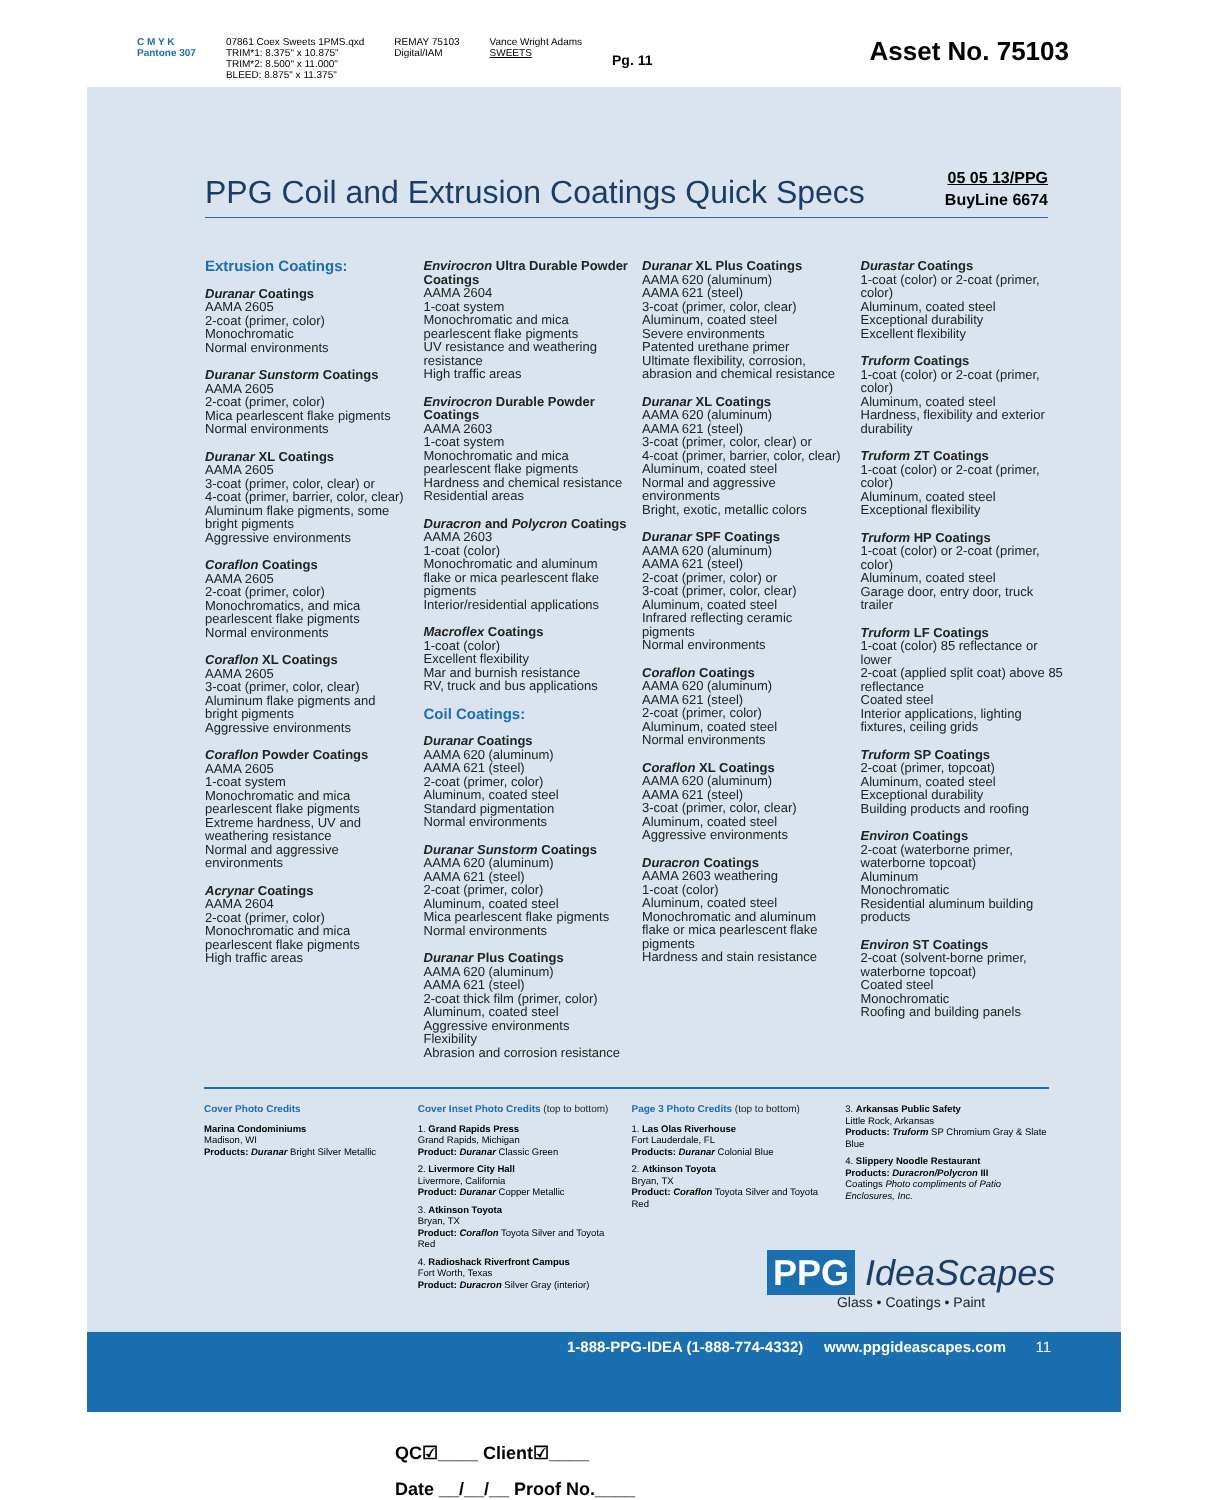C M Y K
Pantone 307
07861 Coex Sweets 1PMS.qxd
TRIM*1: 8.375" x 10.875"
TRIM*2: 8.500" x 11.000"
BLEED: 8.875" x 11.375"
REMAY 75103
Digital/IAM
Vance Wright Adams
SWEETS
Pg. 11
Asset No. 75103
PPG Coil and Extrusion Coatings Quick Specs
05 05 13/PPG
BuyLine 6674
Extrusion Coatings:
Duranar Coatings
AAMA 2605
2-coat (primer, color)
Monochromatic
Normal environments
Duranar Sunstorm Coatings
AAMA 2605
2-coat (primer, color)
Mica pearlescent flake pigments
Normal environments
Duranar XL Coatings
AAMA 2605
3-coat (primer, color, clear) or
4-coat (primer, barrier, color, clear)
Aluminum flake pigments, some bright pigments
Aggressive environments
Coraflon Coatings
AAMA 2605
2-coat (primer, color)
Monochromatics, and mica pearlescent flake pigments
Normal environments
Coraflon XL Coatings
AAMA 2605
3-coat (primer, color, clear)
Aluminum flake pigments and bright pigments
Aggressive environments
Coraflon Powder Coatings
AAMA 2605
1-coat system
Monochromatic and mica pearlescent flake pigments
Extreme hardness, UV and weathering resistance
Normal and aggressive environments
Acrynar Coatings
AAMA 2604
2-coat (primer, color)
Monochromatic and mica pearlescent flake pigments
High traffic areas
Envirocron Ultra Durable Powder Coatings
AAMA 2604
1-coat system
Monochromatic and mica pearlescent flake pigments
UV resistance and weathering resistance
High traffic areas
Envirocron Durable Powder Coatings
AAMA 2603
1-coat system
Monochromatic and mica pearlescent flake pigments
Hardness and chemical resistance
Residential areas
Duracron and Polycron Coatings
AAMA 2603
1-coat (color)
Monochromatic and aluminum flake or mica pearlescent flake pigments
Interior/residential applications
Macroflex Coatings
1-coat (color)
Excellent flexibility
Mar and burnish resistance
RV, truck and bus applications
Coil Coatings:
Duranar Coatings
AAMA 620 (aluminum)
AAMA 621 (steel)
2-coat (primer, color)
Aluminum, coated steel
Standard pigmentation
Normal environments
Duranar Sunstorm Coatings
AAMA 620 (aluminum)
AAMA 621 (steel)
2-coat (primer, color)
Aluminum, coated steel
Mica pearlescent flake pigments
Normal environments
Duranar Plus Coatings
AAMA 620 (aluminum)
AAMA 621 (steel)
2-coat thick film (primer, color)
Aluminum, coated steel
Aggressive environments
Flexibility
Abrasion and corrosion resistance
Duranar XL Plus Coatings
AAMA 620 (aluminum)
AAMA 621 (steel)
3-coat (primer, color, clear)
Aluminum, coated steel
Severe environments
Patented urethane primer
Ultimate flexibility, corrosion, abrasion and chemical resistance
Duranar XL Coatings
AAMA 620 (aluminum)
AAMA 621 (steel)
3-coat (primer, color, clear) or
4-coat (primer, barrier, color, clear)
Aluminum, coated steel
Normal and aggressive environments
Bright, exotic, metallic colors
Duranar SPF Coatings
AAMA 620 (aluminum)
AAMA 621 (steel)
2-coat (primer, color) or
3-coat (primer, color, clear)
Aluminum, coated steel
Infrared reflecting ceramic pigments
Normal environments
Coraflon Coatings
AAMA 620 (aluminum)
AAMA 621 (steel)
2-coat (primer, color)
Aluminum, coated steel
Normal environments
Coraflon XL Coatings
AAMA 620 (aluminum)
AAMA 621 (steel)
3-coat (primer, color, clear)
Aluminum, coated steel
Aggressive environments
Duracron Coatings
AAMA 2603 weathering
1-coat (color)
Aluminum, coated steel
Monochromatic and aluminum flake or mica pearlescent flake pigments
Hardness and stain resistance
Durastar Coatings
1-coat (color) or 2-coat (primer, color)
Aluminum, coated steel
Exceptional durability
Excellent flexibility
Truform Coatings
1-coat (color) or 2-coat (primer, color)
Aluminum, coated steel
Hardness, flexibility and exterior durability
Truform ZT Coatings
1-coat (color) or 2-coat (primer, color)
Aluminum, coated steel
Exceptional flexibility
Truform HP Coatings
1-coat (color) or 2-coat (primer, color)
Aluminum, coated steel
Garage door, entry door, truck trailer
Truform LF Coatings
1-coat (color) 85 reflectance or lower
2-coat (applied split coat) above 85 reflectance
Coated steel
Interior applications, lighting fixtures, ceiling grids
Truform SP Coatings
2-coat (primer, topcoat)
Aluminum, coated steel
Exceptional durability
Building products and roofing
Environ Coatings
2-coat (waterborne primer, waterborne topcoat)
Aluminum
Monochromatic
Residential aluminum building products
Environ ST Coatings
2-coat (solvent-borne primer, waterborne topcoat)
Coated steel
Monochromatic
Roofing and building panels
Cover Photo Credits
Marina Condominiums
Madison, WI
Products: Duranar Bright Silver Metallic
Cover Inset Photo Credits (top to bottom)
1. Grand Rapids Press
Grand Rapids, Michigan
Product: Duranar Classic Green
2. Livermore City Hall
Livermore, California
Product: Duranar Copper Metallic
3. Atkinson Toyota
Bryan, TX
Product: Coraflon Toyota Silver and Toyota Red
4. Radioshack Riverfront Campus
Fort Worth, Texas
Product: Duracron Silver Gray (interior)
Page 3 Photo Credits (top to bottom)
1. Las Olas Riverhouse
Fort Lauderdale, FL
Products: Duranar Colonial Blue
2. Atkinson Toyota
Bryan, TX
Product: Coraflon Toyota Silver and Toyota Red
3. Arkansas Public Safety
Little Rock, Arkansas
Products: Truform SP Chromium Gray & Slate Blue
4. Slippery Noodle Restaurant
Products: Duracron/Polycron III
Coatings Photo compliments of Patio Enclosures, Inc.
PPG IdeaScapes
Glass • Coatings • Paint
1-888-PPG-IDEA (1-888-774-4332) www.ppgideascapes.com 11
QC☑____ Client☑____
Date __/__/__ Proof No.____